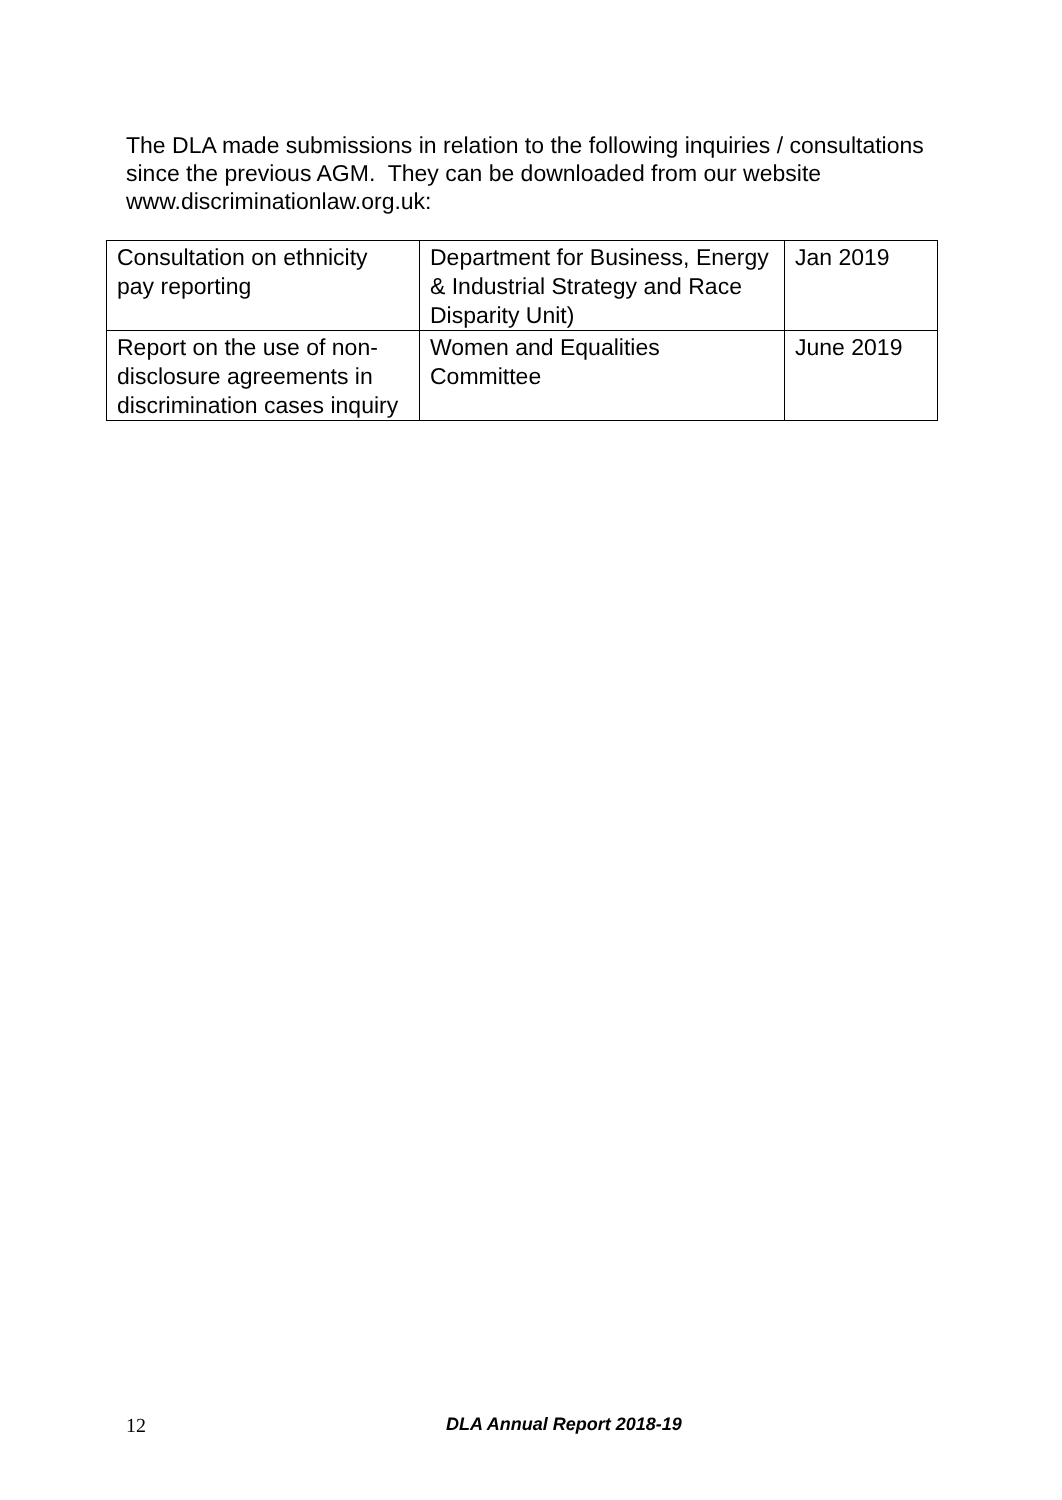The DLA made submissions in relation to the following inquiries / consultations since the previous AGM. They can be downloaded from our website www.discriminationlaw.org.uk:
| Consultation on ethnicity pay reporting | Department for Business, Energy & Industrial Strategy and Race Disparity Unit) | Jan 2019 |
| Report on the use of non-disclosure agreements in discrimination cases inquiry | Women and Equalities Committee | June 2019 |
12 DLA Annual Report 2018-19